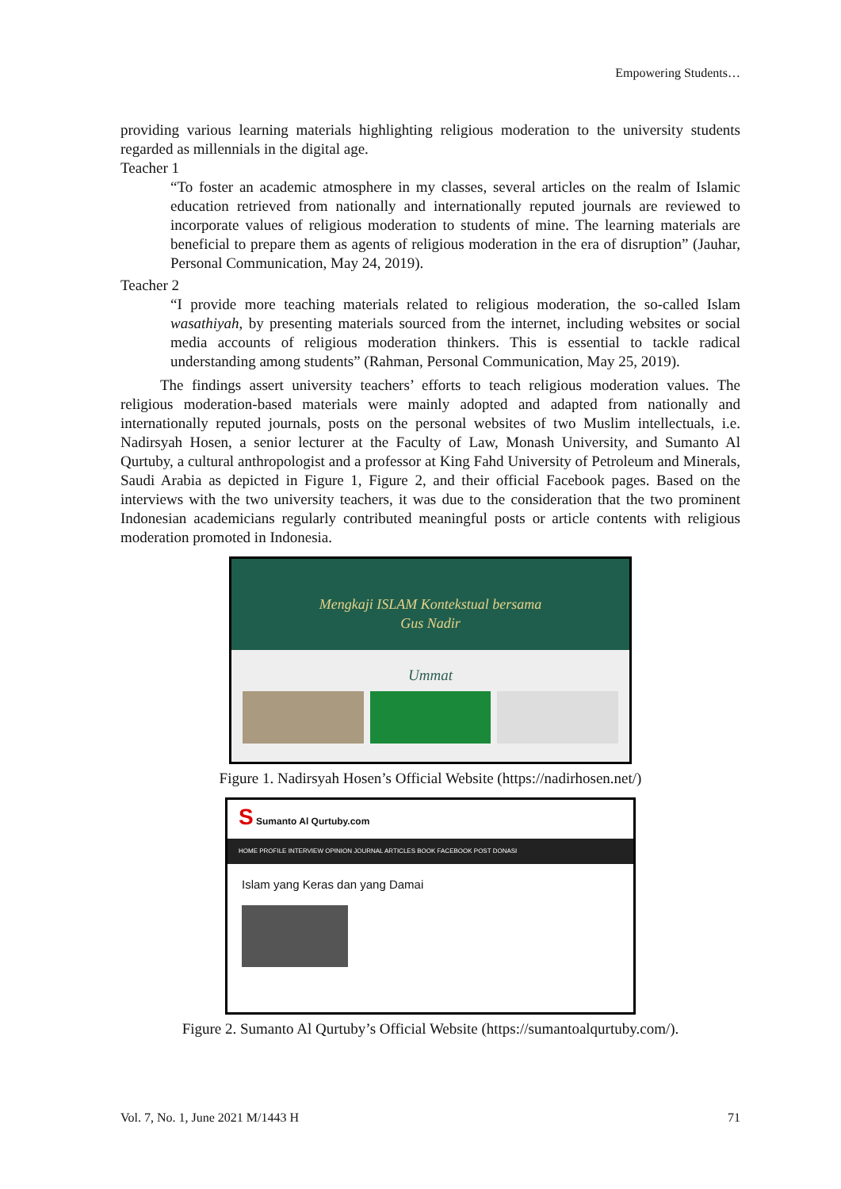Empowering Students…
providing various learning materials highlighting religious moderation to the university students regarded as millennials in the digital age.
Teacher 1
“To foster an academic atmosphere in my classes, several articles on the realm of Islamic education retrieved from nationally and internationally reputed journals are reviewed to incorporate values of religious moderation to students of mine. The learning materials are beneficial to prepare them as agents of religious moderation in the era of disruption” (Jauhar, Personal Communication, May 24, 2019).
Teacher 2
“I provide more teaching materials related to religious moderation, the so-called Islam wasathiyah, by presenting materials sourced from the internet, including websites or social media accounts of religious moderation thinkers. This is essential to tackle radical understanding among students” (Rahman, Personal Communication, May 25, 2019).
The findings assert university teachers’ efforts to teach religious moderation values. The religious moderation-based materials were mainly adopted and adapted from nationally and internationally reputed journals, posts on the personal websites of two Muslim intellectuals, i.e. Nadirsyah Hosen, a senior lecturer at the Faculty of Law, Monash University, and Sumanto Al Qurtuby, a cultural anthropologist and a professor at King Fahd University of Petroleum and Minerals, Saudi Arabia as depicted in Figure 1, Figure 2, and their official Facebook pages. Based on the interviews with the two university teachers, it was due to the consideration that the two prominent Indonesian academicians regularly contributed meaningful posts or article contents with religious moderation promoted in Indonesia.
Mengkaji ISLAM Kontekstual bersama
Gus Nadir
Ummat
Figure 1. Nadirsyah Hosen’s Official Website (https://nadirhosen.net/)
S Sumanto Al Qurtuby.com
HOME PROFILE INTERVIEW OPINION JOURNAL ARTICLES BOOK FACEBOOK POST DONASI
Islam yang Keras dan yang Damai
Figure 2. Sumanto Al Qurtuby’s Official Website (https://sumantoalqurtuby.com/).
Vol. 7, No. 1, June 2021 M/1443 H 71